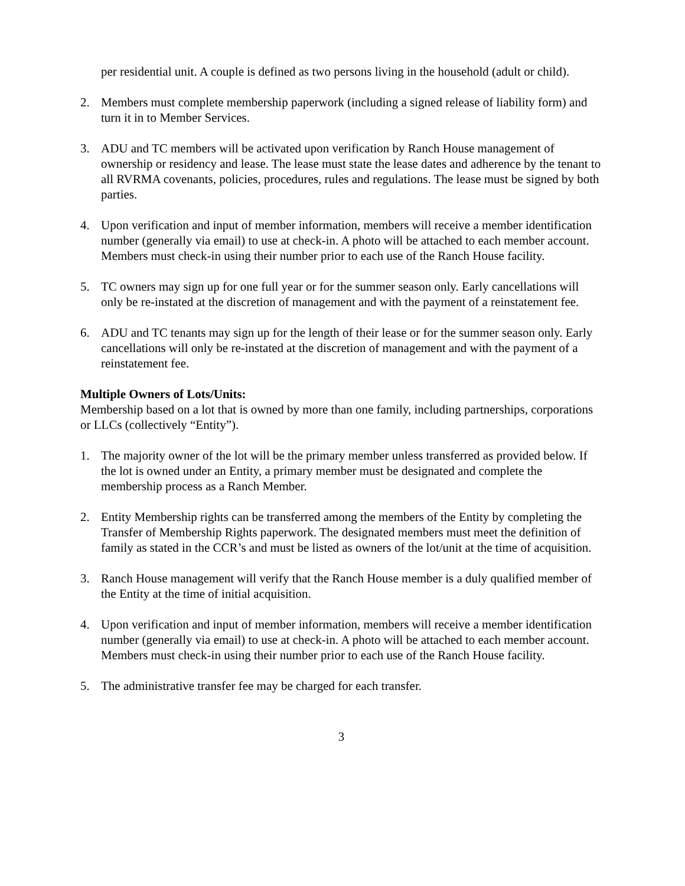per residential unit. A couple is defined as two persons living in the household (adult or child).
2. Members must complete membership paperwork (including a signed release of liability form) and turn it in to Member Services.
3. ADU and TC members will be activated upon verification by Ranch House management of ownership or residency and lease. The lease must state the lease dates and adherence by the tenant to all RVRMA covenants, policies, procedures, rules and regulations. The lease must be signed by both parties.
4. Upon verification and input of member information, members will receive a member identification number (generally via email) to use at check-in. A photo will be attached to each member account. Members must check-in using their number prior to each use of the Ranch House facility.
5. TC owners may sign up for one full year or for the summer season only. Early cancellations will only be re-instated at the discretion of management and with the payment of a reinstatement fee.
6. ADU and TC tenants may sign up for the length of their lease or for the summer season only. Early cancellations will only be re-instated at the discretion of management and with the payment of a reinstatement fee.
Multiple Owners of Lots/Units:
Membership based on a lot that is owned by more than one family, including partnerships, corporations or LLCs (collectively “Entity”).
1. The majority owner of the lot will be the primary member unless transferred as provided below. If the lot is owned under an Entity, a primary member must be designated and complete the membership process as a Ranch Member.
2. Entity Membership rights can be transferred among the members of the Entity by completing the Transfer of Membership Rights paperwork. The designated members must meet the definition of family as stated in the CCR’s and must be listed as owners of the lot/unit at the time of acquisition.
3. Ranch House management will verify that the Ranch House member is a duly qualified member of the Entity at the time of initial acquisition.
4. Upon verification and input of member information, members will receive a member identification number (generally via email) to use at check-in. A photo will be attached to each member account. Members must check-in using their number prior to each use of the Ranch House facility.
5. The administrative transfer fee may be charged for each transfer.
3